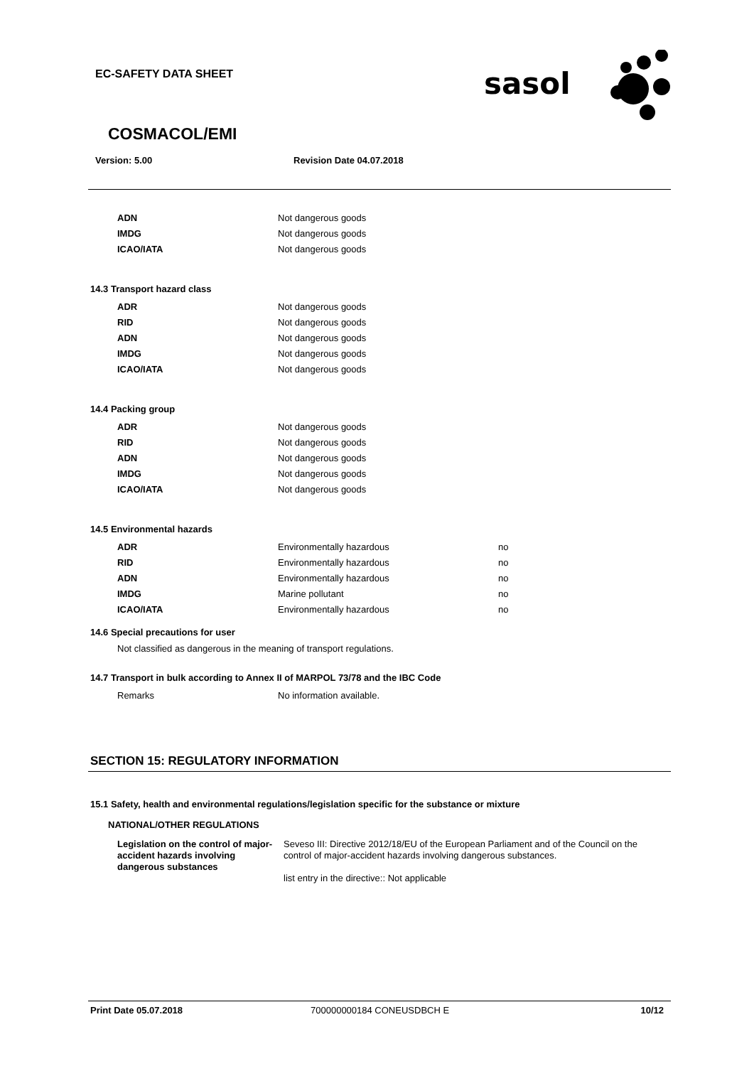sasol
EC-SAFETY DATA SHEET
COSMACOL/EMI
Version: 5.00 Revision Date 04.07.2018
| ADN | Not dangerous goods |
| IMDG | Not dangerous goods |
| ICAO/IATA | Not dangerous goods |
14.3 Transport hazard class
| ADR | Not dangerous goods |
| RID | Not dangerous goods |
| ADN | Not dangerous goods |
| IMDG | Not dangerous goods |
| ICAO/IATA | Not dangerous goods |
14.4 Packing group
| ADR | Not dangerous goods |
| RID | Not dangerous goods |
| ADN | Not dangerous goods |
| IMDG | Not dangerous goods |
| ICAO/IATA | Not dangerous goods |
14.5 Environmental hazards
| ADR | Environmentally hazardous | no |
| RID | Environmentally hazardous | no |
| ADN | Environmentally hazardous | no |
| IMDG | Marine pollutant | no |
| ICAO/IATA | Environmentally hazardous | no |
14.6 Special precautions for user
Not classified as dangerous in the meaning of transport regulations.
14.7 Transport in bulk according to Annex II of MARPOL 73/78 and the IBC Code
| Remarks | No information available. |
SECTION 15: REGULATORY INFORMATION
15.1 Safety, health and environmental regulations/legislation specific for the substance or mixture
NATIONAL/OTHER REGULATIONS
| Legislation on the control of major-accident hazards involving dangerous substances | Seveso III: Directive 2012/18/EU of the European Parliament and of the Council on the control of major-accident hazards involving dangerous substances. list entry in the directive:: Not applicable |
Print Date 05.07.2018 700000000184 CONEUSDBCH E 10/12